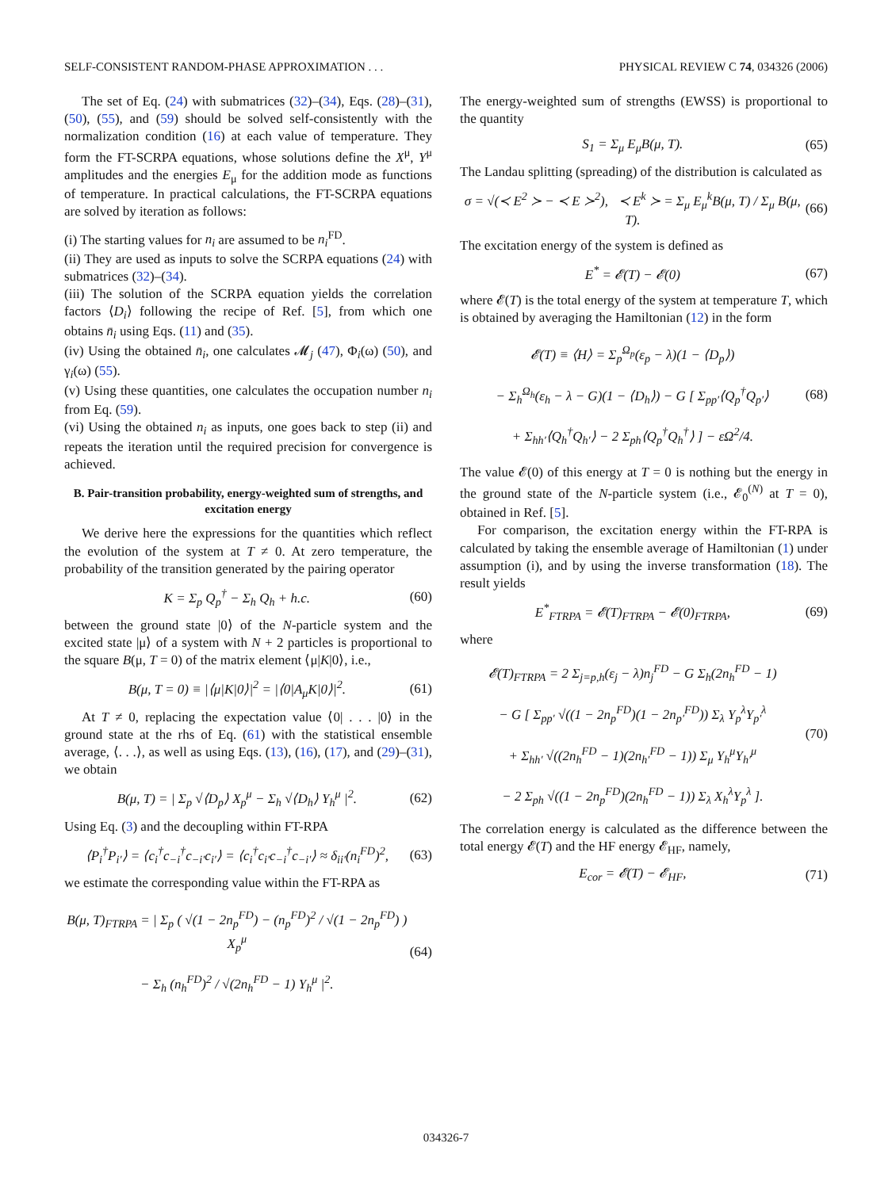SELF-CONSISTENT RANDOM-PHASE APPROXIMATION . . . PHYSICAL REVIEW C 74, 034326 (2006)
The set of Eq. (24) with submatrices (32)–(34), Eqs. (28)–(31), (50), (55), and (59) should be solved self-consistently with the normalization condition (16) at each value of temperature. They form the FT-SCRPA equations, whose solutions define the X<sup>μ</sup>, Y<sup>μ</sup> amplitudes and the energies E<sub>μ</sub> for the addition mode as functions of temperature. In practical calculations, the FT-SCRPA equations are solved by iteration as follows:
(i) The starting values for n<sub>i</sub> are assumed to be n<sub>i</sub><sup>FD</sup>.
(ii) They are used as inputs to solve the SCRPA equations (24) with submatrices (32)–(34).
(iii) The solution of the SCRPA equation yields the correlation factors ⟨D<sub>i</sub>⟩ following the recipe of Ref. [5], from which one obtains n̄<sub>i</sub> using Eqs. (11) and (35).
(iv) Using the obtained n̄<sub>i</sub>, one calculates 𝓜<sub>j</sub> (47), Φ<sub>i</sub>(ω) (50), and γ<sub>i</sub>(ω) (55).
(v) Using these quantities, one calculates the occupation number n<sub>i</sub> from Eq. (59).
(vi) Using the obtained n<sub>i</sub> as inputs, one goes back to step (ii) and repeats the iteration until the required precision for convergence is achieved.
B. Pair-transition probability, energy-weighted sum of strengths, and excitation energy
We derive here the expressions for the quantities which reflect the evolution of the system at T ≠ 0. At zero temperature, the probability of the transition generated by the pairing operator
K = Σ<sub>p</sub> Q<sub>p</sub><sup>†</sup> − Σ<sub>h</sub> Q<sub>h</sub> + h.c. (60)
between the ground state |0⟩ of the N-particle system and the excited state |μ⟩ of a system with N + 2 particles is proportional to the square B(μ, T = 0) of the matrix element ⟨μ|K|0⟩, i.e.,
B(μ, T = 0) ≡ |⟨μ|K|0⟩|<sup>2</sup> = |⟨0|A<sub>μ</sub>K|0⟩|<sup>2</sup>. (61)
At T ≠ 0, replacing the expectation value ⟨0| . . . |0⟩ in the ground state at the rhs of Eq. (61) with the statistical ensemble average, ⟨. . .⟩, as well as using Eqs. (13), (16), (17), and (29)–(31), we obtain
B(μ, T) = | Σ<sub>p</sub> √⟨D<sub>p</sub>⟩ X<sub>p</sub><sup>μ</sup> − Σ<sub>h</sub> √⟨D<sub>h</sub>⟩ Y<sub>h</sub><sup>μ</sup> |<sup>2</sup>. (62)
Using Eq. (3) and the decoupling within FT-RPA
⟨P<sub>i</sub><sup>†</sup>P<sub>i′</sub>⟩ = ⟨c<sub>i</sub><sup>†</sup>c<sub>−i</sub><sup>†</sup>c<sub>−i′</sub>c<sub>i′</sub>⟩ = ⟨c<sub>i</sub><sup>†</sup>c<sub>i′</sub>c<sub>−i</sub><sup>†</sup>c<sub>−i′</sub>⟩ ≈ δ<sub>ii′</sub>(n<sub>i</sub><sup>FD</sup>)<sup>2</sup>, (63)
we estimate the corresponding value within the FT-RPA as
B(μ, T)<sub>FTRPA</sub> = | Σ<sub>p</sub> ( √(1 − 2n<sub>p</sub><sup>FD</sup>) − (n<sub>p</sub><sup>FD</sup>)<sup>2</sup> / √(1 − 2n<sub>p</sub><sup>FD</sup>) ) X<sub>p</sub><sup>μ</sup>
− Σ<sub>h</sub> (n<sub>h</sub><sup>FD</sup>)<sup>2</sup> / √(2n<sub>h</sub><sup>FD</sup> − 1) Y<sub>h</sub><sup>μ</sup> |<sup>2</sup>. (64)
The energy-weighted sum of strengths (EWSS) is proportional to the quantity
S<sub>1</sub> = Σ<sub>μ</sub> E<sub>μ</sub>B(μ, T). (65)
The Landau splitting (spreading) of the distribution is calculated as
σ = √(≺ E<sup>2</sup> ≻ − ≺ E ≻<sup>2</sup>), ≺ E<sup>k</sup> ≻ = Σ<sub>μ</sub> E<sub>μ</sub><sup>k</sup>B(μ, T) / Σ<sub>μ</sub> B(μ, T). (66)
The excitation energy of the system is defined as
E<sup>*</sup> = 𝓔(T) − 𝓔(0) (67)
where 𝓔(T) is the total energy of the system at temperature T, which is obtained by averaging the Hamiltonian (12) in the form
𝓔(T) ≡ ⟨H⟩ = Σ<sub>p</sub><sup>Ω<sub>p</sub></sup>(ε<sub>p</sub> − λ)(1 − ⟨D<sub>p</sub>⟩)
− Σ<sub>h</sub><sup>Ω<sub>h</sub></sup>(ε<sub>h</sub> − λ − G)(1 − ⟨D<sub>h</sub>⟩) − G [ Σ<sub>pp′</sub>⟨Q<sub>p</sub><sup>†</sup>Q<sub>p′</sub>⟩
+ Σ<sub>hh′</sub>⟨Q<sub>h</sub><sup>†</sup>Q<sub>h′</sub>⟩ − 2 Σ<sub>ph</sub>⟨Q<sub>p</sub><sup>†</sup>Q<sub>h</sub><sup>†</sup>⟩ ] − εΩ<sup>2</sup>/4. (68)
The value 𝓔(0) of this energy at T = 0 is nothing but the energy in the ground state of the N-particle system (i.e., 𝓔<sub>0</sub><sup>(N)</sup> at T = 0), obtained in Ref. [5].
For comparison, the excitation energy within the FT-RPA is calculated by taking the ensemble average of Hamiltonian (1) under assumption (i), and by using the inverse transformation (18). The result yields
E<sup>*</sup><sub>FTRPA</sub> = 𝓔(T)<sub>FTRPA</sub> − 𝓔(0)<sub>FTRPA</sub>, (69)
where
𝓔(T)<sub>FTRPA</sub> = 2 Σ<sub>j=p,h</sub>(ε<sub>j</sub> − λ)n<sub>j</sub><sup>FD</sup> − G Σ<sub>h</sub>(2n<sub>h</sub><sup>FD</sup> − 1)
− G [ Σ<sub>pp′</sub> √((1 − 2n<sub>p</sub><sup>FD</sup>)(1 − 2n<sub>p′</sub><sup>FD</sup>)) Σ<sub>λ</sub> Y<sub>p</sub><sup>λ</sup>Y<sub>p′</sub><sup>λ</sup>
+ Σ<sub>hh′</sub> √((2n<sub>h</sub><sup>FD</sup> − 1)(2n<sub>h′</sub><sup>FD</sup> − 1)) Σ<sub>μ</sub> Y<sub>h</sub><sup>μ</sup>Y<sub>h′</sub><sup>μ</sup>
− 2 Σ<sub>ph</sub> √((1 − 2n<sub>p</sub><sup>FD</sup>)(2n<sub>h</sub><sup>FD</sup> − 1)) Σ<sub>λ</sub> X<sub>h</sub><sup>λ</sup>Y<sub>p</sub><sup>λ</sup> ]. (70)
The correlation energy is calculated as the difference between the total energy 𝓔(T) and the HF energy 𝓔<sub>HF</sub>, namely,
E<sub>cor</sub> = 𝓔(T) − 𝓔<sub>HF</sub>, (71)
034326-7